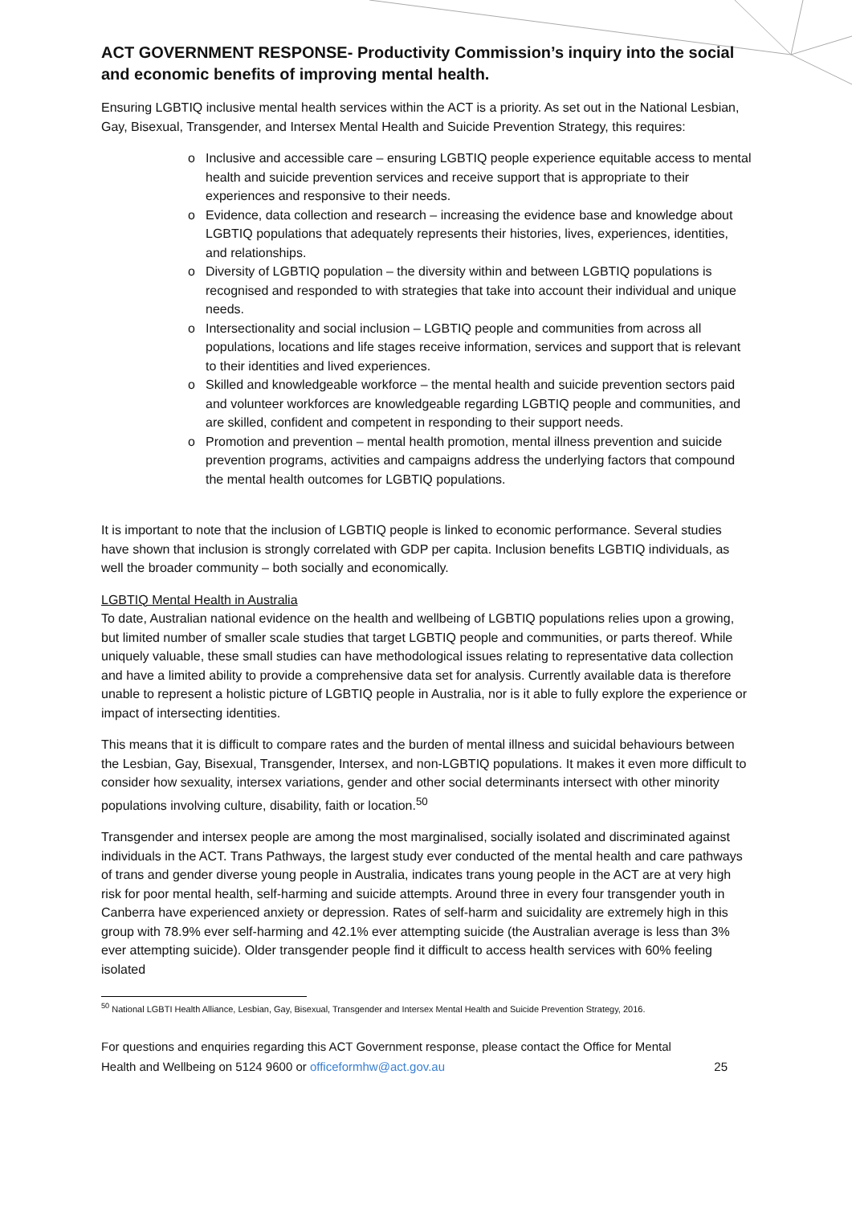ACT GOVERNMENT RESPONSE- Productivity Commission’s inquiry into the social and economic benefits of improving mental health.
Ensuring LGBTIQ inclusive mental health services within the ACT is a priority. As set out in the National Lesbian, Gay, Bisexual, Transgender, and Intersex Mental Health and Suicide Prevention Strategy, this requires:
o Inclusive and accessible care – ensuring LGBTIQ people experience equitable access to mental health and suicide prevention services and receive support that is appropriate to their experiences and responsive to their needs.
o Evidence, data collection and research – increasing the evidence base and knowledge about LGBTIQ populations that adequately represents their histories, lives, experiences, identities, and relationships.
o Diversity of LGBTIQ population – the diversity within and between LGBTIQ populations is recognised and responded to with strategies that take into account their individual and unique needs.
o Intersectionality and social inclusion – LGBTIQ people and communities from across all populations, locations and life stages receive information, services and support that is relevant to their identities and lived experiences.
o Skilled and knowledgeable workforce – the mental health and suicide prevention sectors paid and volunteer workforces are knowledgeable regarding LGBTIQ people and communities, and are skilled, confident and competent in responding to their support needs.
o Promotion and prevention – mental health promotion, mental illness prevention and suicide prevention programs, activities and campaigns address the underlying factors that compound the mental health outcomes for LGBTIQ populations.
It is important to note that the inclusion of LGBTIQ people is linked to economic performance. Several studies have shown that inclusion is strongly correlated with GDP per capita. Inclusion benefits LGBTIQ individuals, as well the broader community – both socially and economically.
LGBTIQ Mental Health in Australia
To date, Australian national evidence on the health and wellbeing of LGBTIQ populations relies upon a growing, but limited number of smaller scale studies that target LGBTIQ people and communities, or parts thereof. While uniquely valuable, these small studies can have methodological issues relating to representative data collection and have a limited ability to provide a comprehensive data set for analysis. Currently available data is therefore unable to represent a holistic picture of LGBTIQ people in Australia, nor is it able to fully explore the experience or impact of intersecting identities.
This means that it is difficult to compare rates and the burden of mental illness and suicidal behaviours between the Lesbian, Gay, Bisexual, Transgender, Intersex, and non-LGBTIQ populations. It makes it even more difficult to consider how sexuality, intersex variations, gender and other social determinants intersect with other minority populations involving culture, disability, faith or location.<sup>50</sup>
Transgender and intersex people are among the most marginalised, socially isolated and discriminated against individuals in the ACT. Trans Pathways, the largest study ever conducted of the mental health and care pathways of trans and gender diverse young people in Australia, indicates trans young people in the ACT are at very high risk for poor mental health, self-harming and suicide attempts. Around three in every four transgender youth in Canberra have experienced anxiety or depression. Rates of self-harm and suicidality are extremely high in this group with 78.9% ever self-harming and 42.1% ever attempting suicide (the Australian average is less than 3% ever attempting suicide). Older transgender people find it difficult to access health services with 60% feeling isolated
<sup>50</sup> National LGBTI Health Alliance, Lesbian, Gay, Bisexual, Transgender and Intersex Mental Health and Suicide Prevention Strategy, 2016.
For questions and enquiries regarding this ACT Government response, please contact the Office for Mental
Health and Wellbeing on 5124 9600 or officeformhw@act.gov.au 25